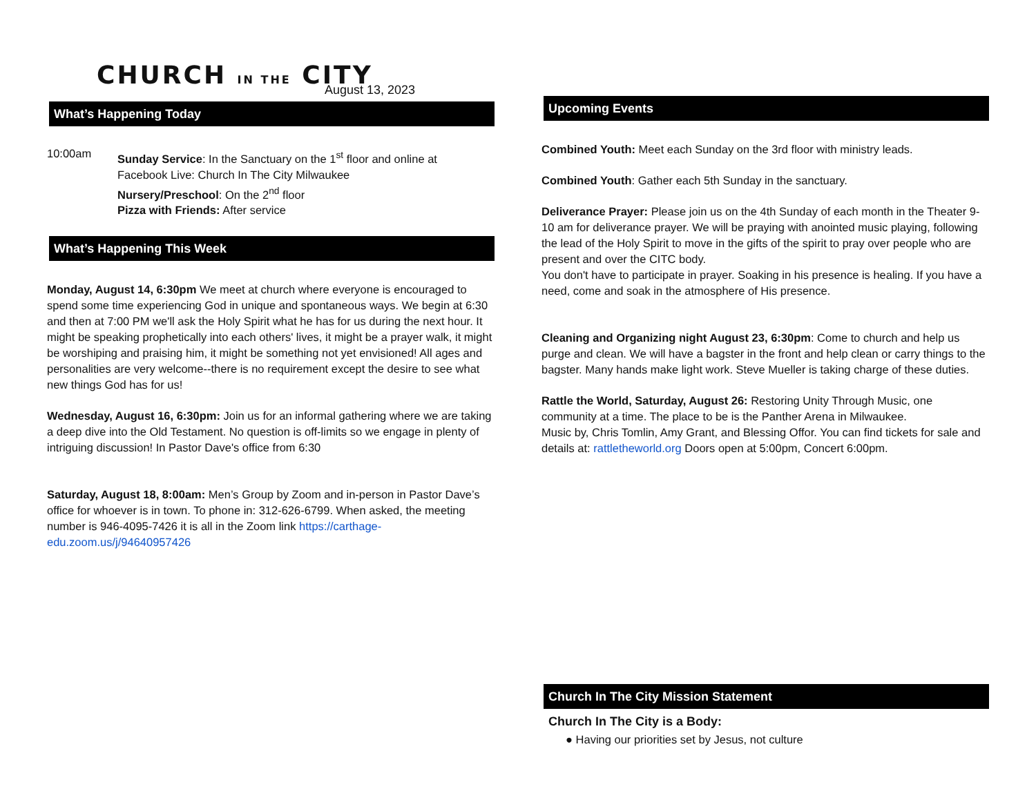CHURCH IN THE CITY
August 13, 2023
What’s Happening Today
10:00am
Sunday Service: In the Sanctuary on the 1<sup>st</sup> floor and online at
Facebook Live: Church In The City Milwaukee
Nursery/Preschool: On the 2<sup>nd</sup> floor
Pizza with Friends: After service
What’s Happening This Week
Monday, August 14, 6:30pm We meet at church where everyone is encouraged to spend some time experiencing God in unique and spontaneous ways. We begin at 6:30 and then at 7:00 PM we'll ask the Holy Spirit what he has for us during the next hour. It might be speaking prophetically into each others' lives, it might be a prayer walk, it might be worshiping and praising him, it might be something not yet envisioned! All ages and personalities are very welcome--there is no requirement except the desire to see what new things God has for us!
Wednesday, August 16, 6:30pm: Join us for an informal gathering where we are taking a deep dive into the Old Testament. No question is off-limits so we engage in plenty of intriguing discussion! In Pastor Dave's office from 6:30
Saturday, August 18, 8:00am: Men’s Group by Zoom and in-person in Pastor Dave’s office for whoever is in town. To phone in: 312-626-6799. When asked, the meeting number is 946-4095-7426 it is all in the Zoom link https://carthage-edu.zoom.us/j/94640957426
Upcoming Events
Combined Youth: Meet each Sunday on the 3rd floor with ministry leads.
Combined Youth: Gather each 5th Sunday in the sanctuary.
Deliverance Prayer: Please join us on the 4th Sunday of each month in the Theater 9-10 am for deliverance prayer. We will be praying with anointed music playing, following the lead of the Holy Spirit to move in the gifts of the spirit to pray over people who are present and over the CITC body.
You don't have to participate in prayer. Soaking in his presence is healing. If you have a need, come and soak in the atmosphere of His presence.
Cleaning and Organizing night August 23, 6:30pm: Come to church and help us purge and clean. We will have a bagster in the front and help clean or carry things to the bagster. Many hands make light work. Steve Mueller is taking charge of these duties.
Rattle the World, Saturday, August 26: Restoring Unity Through Music, one community at a time. The place to be is the Panther Arena in Milwaukee.
Music by, Chris Tomlin, Amy Grant, and Blessing Offor. You can find tickets for sale and details at: rattletheworld.org Doors open at 5:00pm, Concert 6:00pm.
Church In The City Mission Statement
Church In The City is a Body:
● Having our priorities set by Jesus, not culture